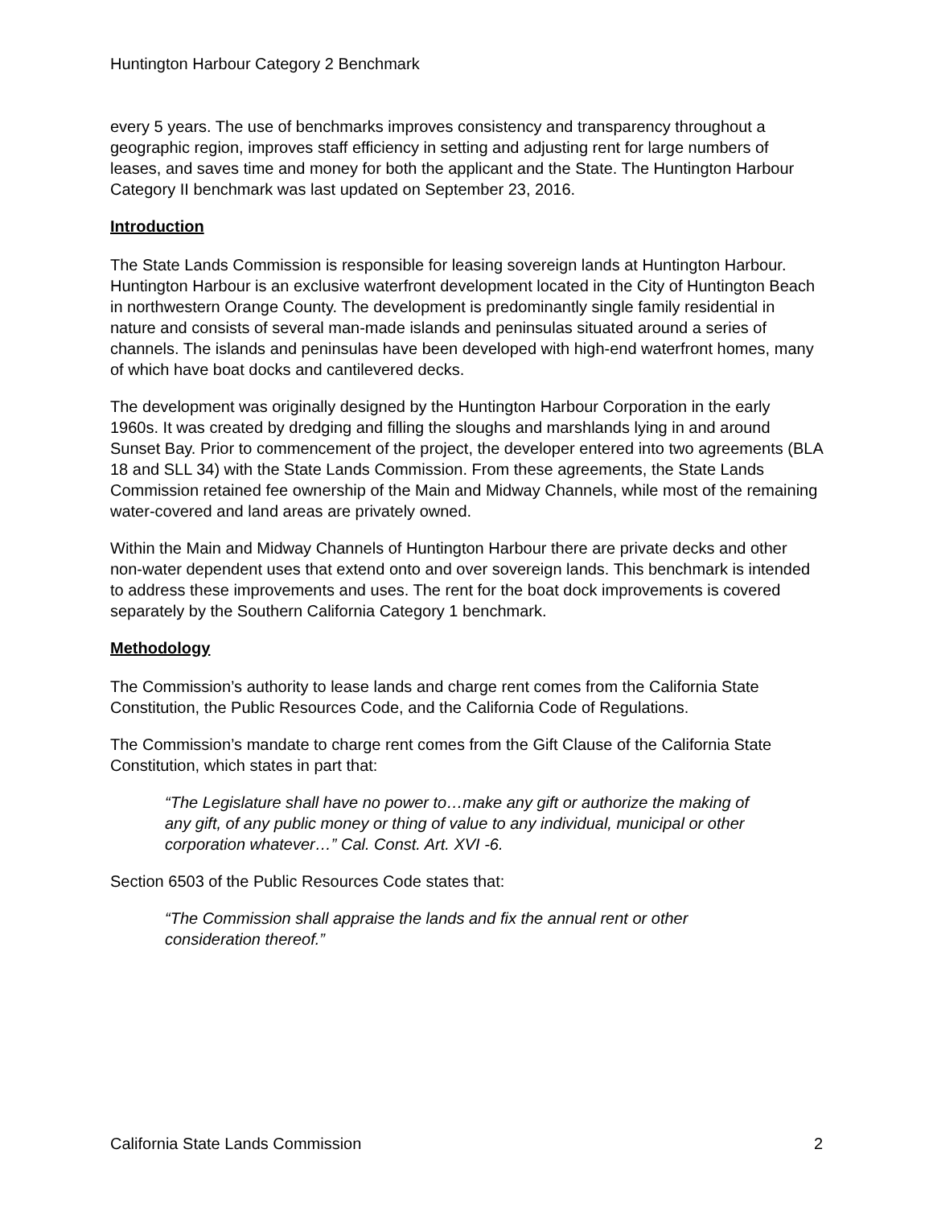Huntington Harbour Category 2 Benchmark
every 5 years. The use of benchmarks improves consistency and transparency throughout a geographic region, improves staff efficiency in setting and adjusting rent for large numbers of leases, and saves time and money for both the applicant and the State. The Huntington Harbour Category II benchmark was last updated on September 23, 2016.
Introduction
The State Lands Commission is responsible for leasing sovereign lands at Huntington Harbour. Huntington Harbour is an exclusive waterfront development located in the City of Huntington Beach in northwestern Orange County. The development is predominantly single family residential in nature and consists of several man-made islands and peninsulas situated around a series of channels. The islands and peninsulas have been developed with high-end waterfront homes, many of which have boat docks and cantilevered decks.
The development was originally designed by the Huntington Harbour Corporation in the early 1960s. It was created by dredging and filling the sloughs and marshlands lying in and around Sunset Bay. Prior to commencement of the project, the developer entered into two agreements (BLA 18 and SLL 34) with the State Lands Commission. From these agreements, the State Lands Commission retained fee ownership of the Main and Midway Channels, while most of the remaining water-covered and land areas are privately owned.
Within the Main and Midway Channels of Huntington Harbour there are private decks and other non-water dependent uses that extend onto and over sovereign lands. This benchmark is intended to address these improvements and uses. The rent for the boat dock improvements is covered separately by the Southern California Category 1 benchmark.
Methodology
The Commission’s authority to lease lands and charge rent comes from the California State Constitution, the Public Resources Code, and the California Code of Regulations.
The Commission’s mandate to charge rent comes from the Gift Clause of the California State Constitution, which states in part that:
“The Legislature shall have no power to…make any gift or authorize the making of any gift, of any public money or thing of value to any individual, municipal or other corporation whatever…” Cal. Const. Art. XVI -6.
Section 6503 of the Public Resources Code states that:
“The Commission shall appraise the lands and fix the annual rent or other consideration thereof.”
California State Lands Commission 2